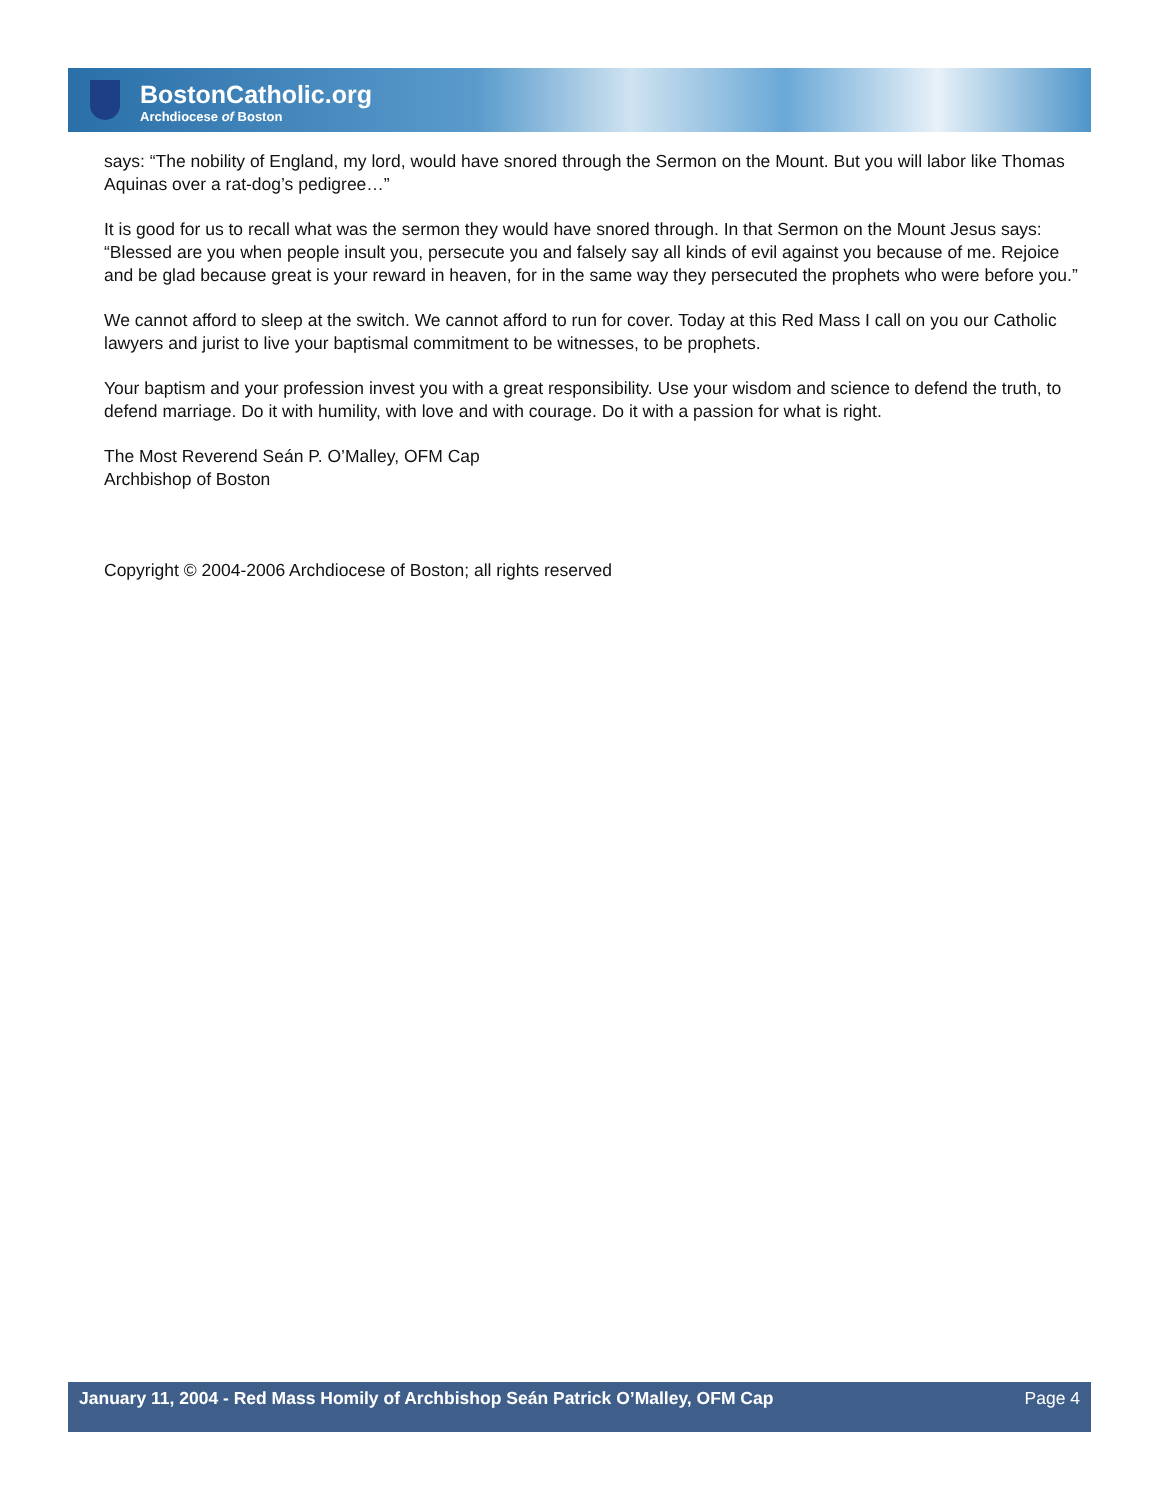BostonCatholic.org
Archdiocese of Boston
says: “The nobility of England, my lord, would have snored through the Sermon on the Mount. But you will labor like Thomas Aquinas over a rat-dog’s pedigree…”
It is good for us to recall what was the sermon they would have snored through. In that Sermon on the Mount Jesus says: “Blessed are you when people insult you, persecute you and falsely say all kinds of evil against you because of me. Rejoice and be glad because great is your reward in heaven, for in the same way they persecuted the prophets who were before you.”
We cannot afford to sleep at the switch. We cannot afford to run for cover. Today at this Red Mass I call on you our Catholic lawyers and jurist to live your baptismal commitment to be witnesses, to be prophets.
Your baptism and your profession invest you with a great responsibility. Use your wisdom and science to defend the truth, to defend marriage. Do it with humility, with love and with courage. Do it with a passion for what is right.
The Most Reverend Seán P. O’Malley, OFM Cap
Archbishop of Boston
Copyright © 2004-2006 Archdiocese of Boston; all rights reserved
January 11, 2004 - Red Mass Homily of Archbishop Seán Patrick O’Malley, OFM Cap Page 4